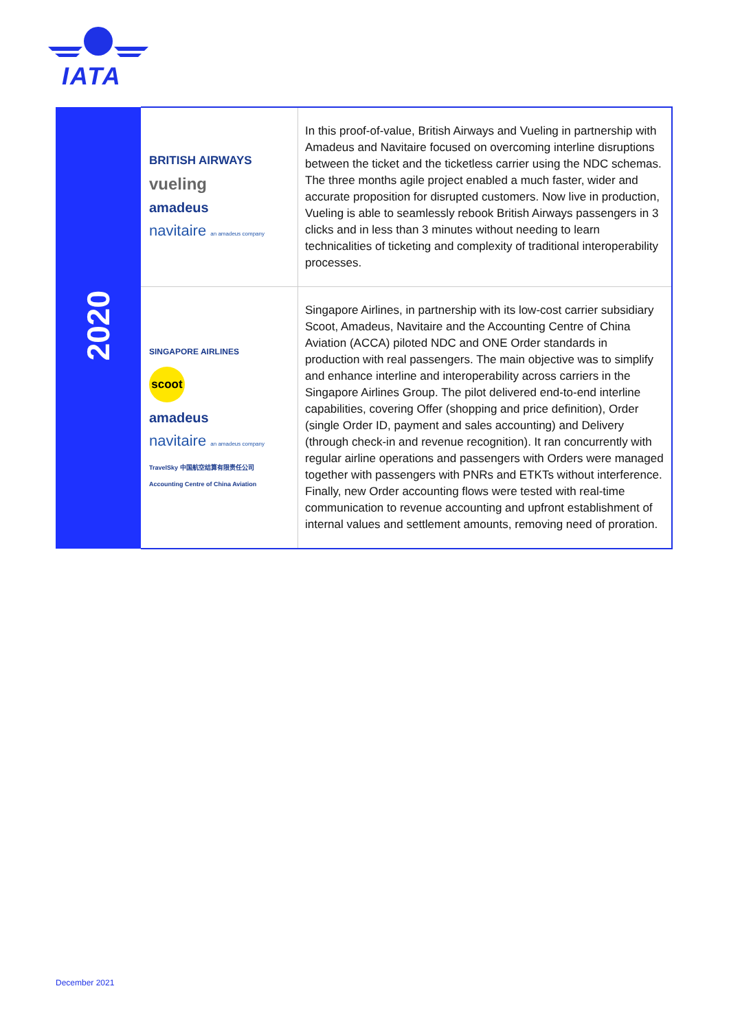IATA
| 2020 | BRITISH AIRWAYS vueling amadeus navitaire an amadeus company | In this proof-of-value, British Airways and Vueling in partnership with Amadeus and Navitaire focused on overcoming interline disruptions between the ticket and the ticketless carrier using the NDC schemas. The three months agile project enabled a much faster, wider and accurate proposition for disrupted customers. Now live in production, Vueling is able to seamlessly rebook British Airways passengers in 3 clicks and in less than 3 minutes without needing to learn technicalities of ticketing and complexity of traditional interoperability processes. |
| | SINGAPORE AIRLINES scoot amadeus navitaire an amadeus company TravelSky 中国航空结算有限责任公司 Accounting Centre of China Aviation | Singapore Airlines, in partnership with its low-cost carrier subsidiary Scoot, Amadeus, Navitaire and the Accounting Centre of China Aviation (ACCA) piloted NDC and ONE Order standards in production with real passengers. The main objective was to simplify and enhance interline and interoperability across carriers in the Singapore Airlines Group. The pilot delivered end-to-end interline capabilities, covering Offer (shopping and price definition), Order (single Order ID, payment and sales accounting) and Delivery (through check-in and revenue recognition). It ran concurrently with regular airline operations and passengers with Orders were managed together with passengers with PNRs and ETKTs without interference. Finally, new Order accounting flows were tested with real-time communication to revenue accounting and upfront establishment of internal values and settlement amounts, removing need of proration. |
December 2021